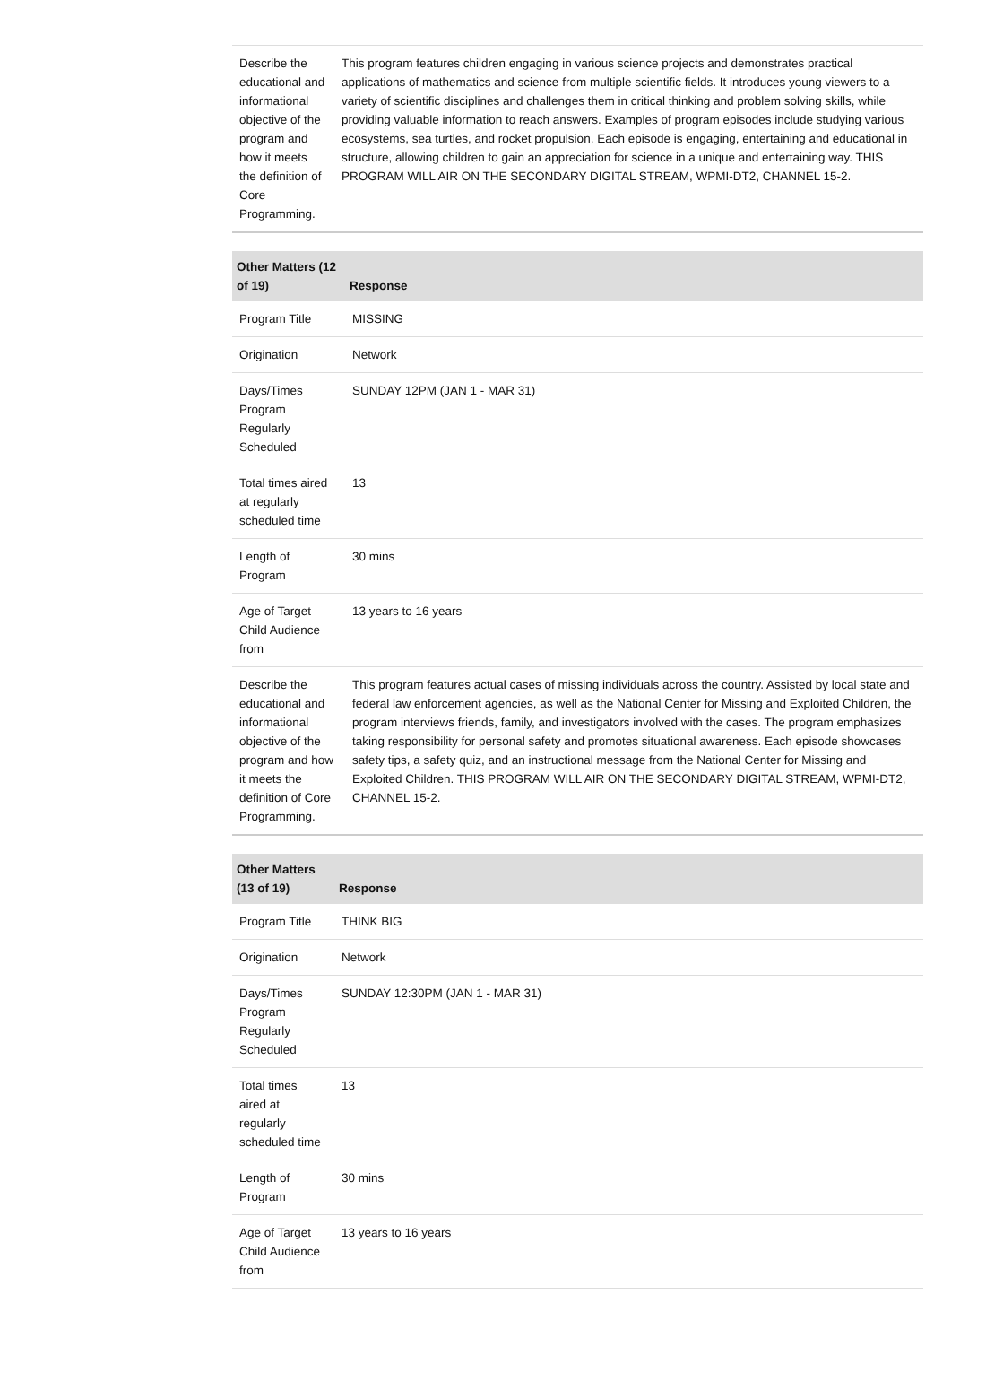| Describe the educational and informational objective of the program and how it meets the definition of Core Programming. | This program features children engaging in various science projects and demonstrates practical applications of mathematics and science from multiple scientific fields. It introduces young viewers to a variety of scientific disciplines and challenges them in critical thinking and problem solving skills, while providing valuable information to reach answers. Examples of program episodes include studying various ecosystems, sea turtles, and rocket propulsion. Each episode is engaging, entertaining and educational in structure, allowing children to gain an appreciation for science in a unique and entertaining way. THIS PROGRAM WILL AIR ON THE SECONDARY DIGITAL STREAM, WPMI-DT2, CHANNEL 15-2. |
| Other Matters (12 of 19) | Response |
| --- | --- |
| Program Title | MISSING |
| Origination | Network |
| Days/Times Program Regularly Scheduled | SUNDAY 12PM (JAN 1 - MAR 31) |
| Total times aired at regularly scheduled time | 13 |
| Length of Program | 30 mins |
| Age of Target Child Audience from | 13 years to 16 years |
| Describe the educational and informational objective of the program and how it meets the definition of Core Programming. | This program features actual cases of missing individuals across the country. Assisted by local state and federal law enforcement agencies, as well as the National Center for Missing and Exploited Children, the program interviews friends, family, and investigators involved with the cases. The program emphasizes taking responsibility for personal safety and promotes situational awareness. Each episode showcases safety tips, a safety quiz, and an instructional message from the National Center for Missing and Exploited Children. THIS PROGRAM WILL AIR ON THE SECONDARY DIGITAL STREAM, WPMI-DT2, CHANNEL 15-2. |
| Other Matters (13 of 19) | Response |
| --- | --- |
| Program Title | THINK BIG |
| Origination | Network |
| Days/Times Program Regularly Scheduled | SUNDAY 12:30PM (JAN 1 - MAR 31) |
| Total times aired at regularly scheduled time | 13 |
| Length of Program | 30 mins |
| Age of Target Child Audience from | 13 years to 16 years |